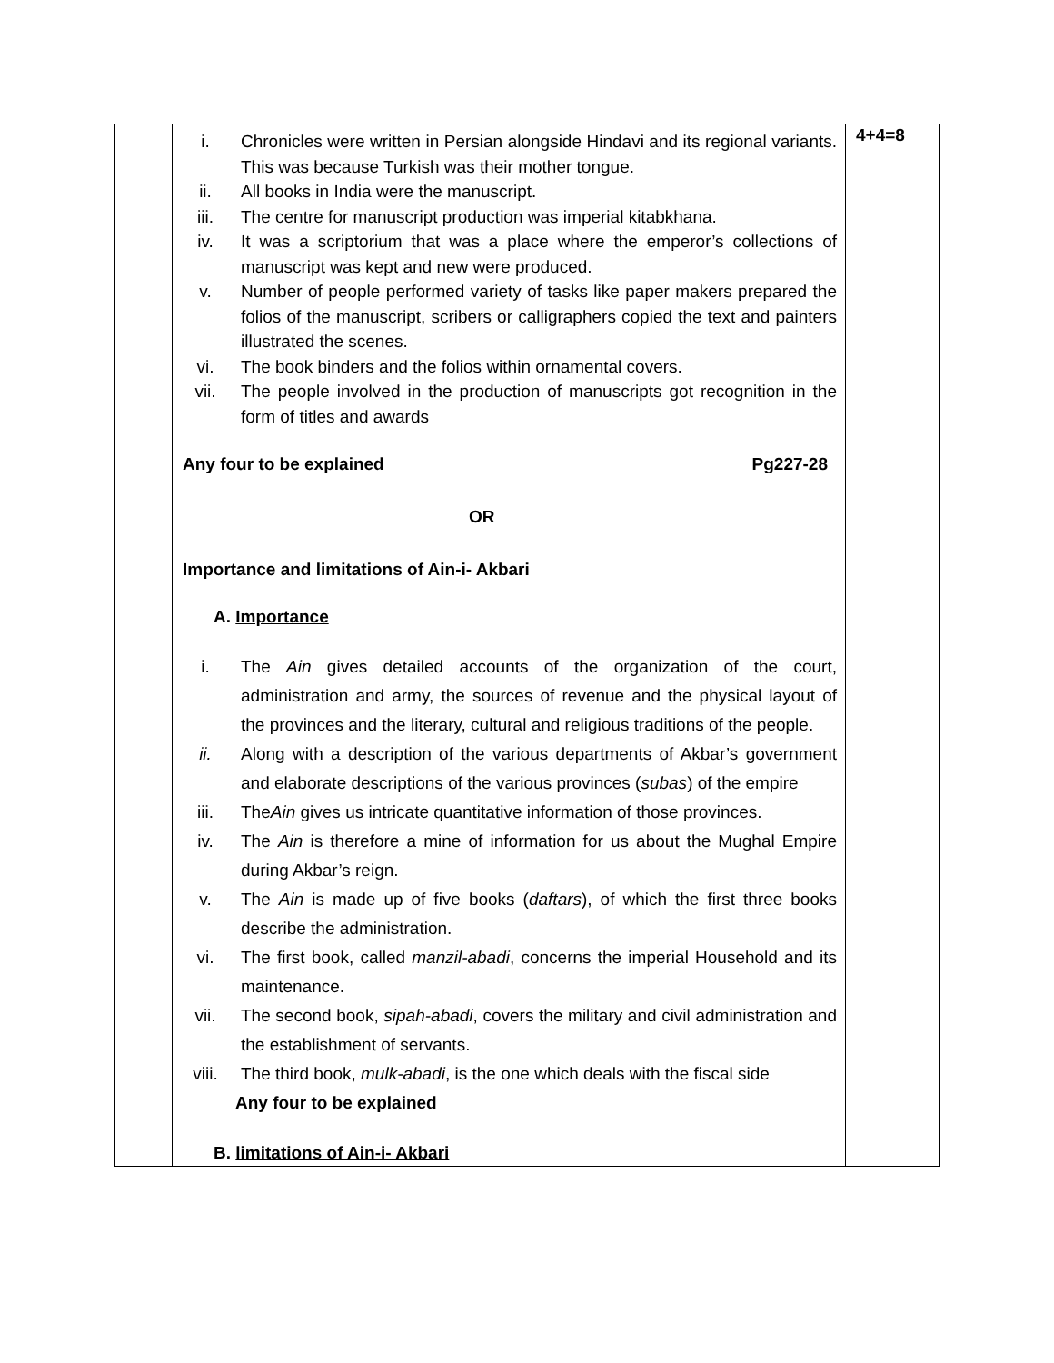| | i. Chronicles were written in Persian alongside Hindavi and its regional variants. This was because Turkish was their mother tongue. ii. All books in India were the manuscript. iii. The centre for manuscript production was imperial kitabkhana. iv. It was a scriptorium that was a place where the emperor’s collections of manuscript was kept and new were produced. v. Number of people performed variety of tasks like paper makers prepared the folios of the manuscript, scribers or calligraphers copied the text and painters illustrated the scenes. vi. The book binders and the folios within ornamental covers. vii. The people involved in the production of manuscripts got recognition in the form of titles and awards Any four to be explained Pg227-28 OR Importance and limitations of Ain-i- Akbari A. Importance i. The Ain gives detailed accounts of the organization of the court, administration and army, the sources of revenue and the physical layout of the provinces and the literary, cultural and religious traditions of the people. ii. Along with a description of the various departments of Akbar’s government and elaborate descriptions of the various provinces ( subas ) of the empire iii. The Ain gives us intricate quantitative information of those provinces. iv. The Ain is therefore a mine of information for us about the Mughal Empire during Akbar’s reign. v. The Ain is made up of five books ( daftars ), of which the first three books describe the administration. vi. The first book, called manzil-abadi , concerns the imperial Household and its maintenance. vii. The second book, sipah-abadi , covers the military and civil administration and the establishment of servants. viii. The third book, mulk-abadi , is the one which deals with the fiscal side Any four to be explained B. limitations of Ain-i- Akbari | 4+4=8 |